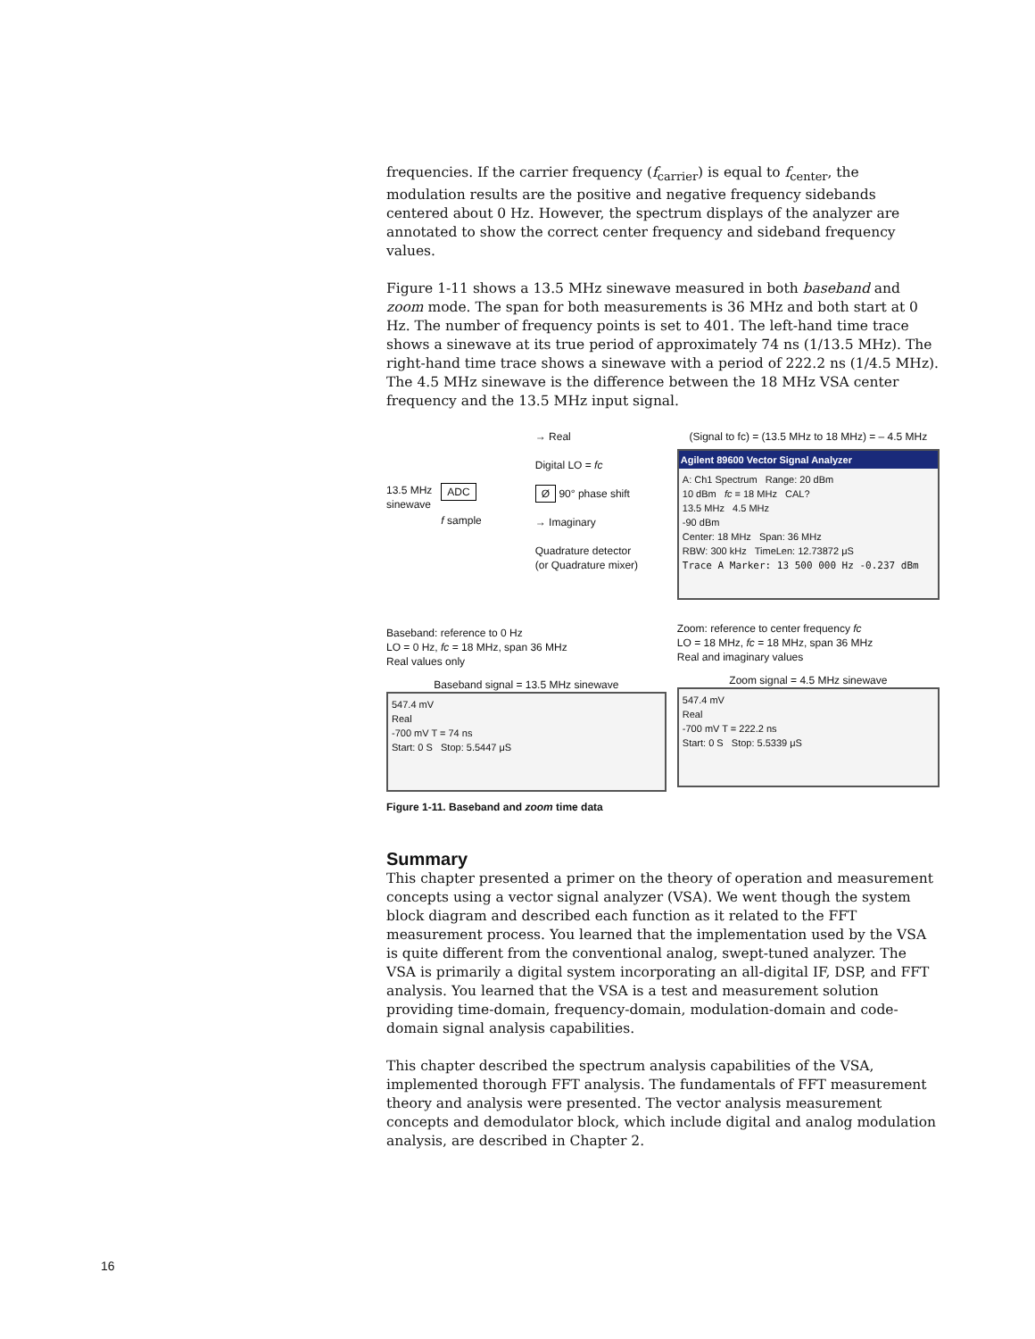frequencies. If the carrier frequency (f<sub>carrier</sub>) is equal to f<sub>center</sub>, the modulation results are the positive and negative frequency sidebands centered about 0 Hz. However, the spectrum displays of the analyzer are annotated to show the correct center frequency and sideband frequency values.
Figure 1-11 shows a 13.5 MHz sinewave measured in both baseband and zoom mode. The span for both measurements is 36 MHz and both start at 0 Hz. The number of frequency points is set to 401. The left-hand time trace shows a sinewave at its true period of approximately 74 ns (1/13.5 MHz). The right-hand time trace shows a sinewave with a period of 222.2 ns (1/4.5 MHz). The 4.5 MHz sinewave is the difference between the 18 MHz VSA center frequency and the 13.5 MHz input signal.
13.5 MHz
sinewave
ADC
f sample
→ Real
Digital LO = fc
Ø 90° phase shift
→ Imaginary
Quadrature detector
(or Quadrature mixer)
Baseband: reference to 0 Hz
LO = 0 Hz, fc = 18 MHz, span 36 MHz
Real values only
Baseband signal = 13.5 MHz sinewave
547.4 mV
Real
-700 mV T = 74 ns
Start: 0 S Stop: 5.5447 μS
(Signal to fc) = (13.5 MHz to 18 MHz) = – 4.5 MHz
Agilent 89600 Vector Signal Analyzer
A: Ch1 Spectrum Range: 20 dBm
10 dBm fc = 18 MHz CAL?
13.5 MHz 4.5 MHz
-90 dBm
Center: 18 MHz Span: 36 MHz
RBW: 300 kHz TimeLen: 12.73872 μS
Trace A Marker: 13 500 000 Hz -0.237 dBm
Zoom: reference to center frequency fc
LO = 18 MHz, fc = 18 MHz, span 36 MHz
Real and imaginary values
Zoom signal = 4.5 MHz sinewave
547.4 mV
Real
-700 mV T = 222.2 ns
Start: 0 S Stop: 5.5339 μS
Figure 1-11. Baseband and zoom time data
Summary
This chapter presented a primer on the theory of operation and measurement concepts using a vector signal analyzer (VSA). We went though the system block diagram and described each function as it related to the FFT measurement process. You learned that the implementation used by the VSA is quite different from the conventional analog, swept-tuned analyzer. The VSA is primarily a digital system incorporating an all-digital IF, DSP, and FFT analysis. You learned that the VSA is a test and measurement solution providing time-domain, frequency-domain, modulation-domain and code-domain signal analysis capabilities.
This chapter described the spectrum analysis capabilities of the VSA, implemented thorough FFT analysis. The fundamentals of FFT measurement theory and analysis were presented. The vector analysis measurement concepts and demodulator block, which include digital and analog modulation analysis, are described in Chapter 2.
16